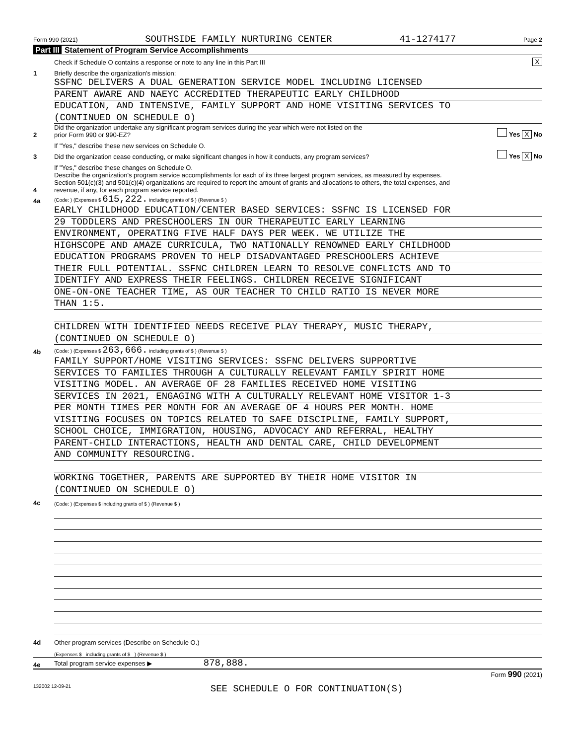Form 990 (2021) SOUTHSIDE FAMILY NURTURING CENTER 41-1274177 Page 2
Part III Statement of Program Service Accomplishments
Check if Schedule O contains a response or note to any line in this Part III
X
1
Briefly describe the organization's mission:
SSFNC DELIVERS A DUAL GENERATION SERVICE MODEL INCLUDING LICENSED
PARENT AWARE AND NAEYC ACCREDITED THERAPEUTIC EARLY CHILDHOOD
EDUCATION, AND INTENSIVE, FAMILY SUPPORT AND HOME VISITING SERVICES TO
(CONTINUED ON SCHEDULE O)
2
Did the organization undertake any significant program services during the year which were not listed on the
prior Form 990 or 990-EZ?
Yes X No
If "Yes," describe these new services on Schedule O.
3
Did the organization cease conducting, or make significant changes in how it conducts, any program services?
Yes X No
If "Yes," describe these changes on Schedule O.
4
Describe the organization's program service accomplishments for each of its three largest program services, as measured by expenses.
Section 501(c)(3) and 501(c)(4) organizations are required to report the amount of grants and allocations to others, the total expenses, and
revenue, if any, for each program service reported.
4a
(Code: ) (Expenses $ 615,222. including grants of $ ) (Revenue $ )
EARLY CHILDHOOD EDUCATION/CENTER BASED SERVICES: SSFNC IS LICENSED FOR
29 TODDLERS AND PRESCHOOLERS IN OUR THERAPEUTIC EARLY LEARNING
ENVIRONMENT, OPERATING FIVE HALF DAYS PER WEEK. WE UTILIZE THE
HIGHSCOPE AND AMAZE CURRICULA, TWO NATIONALLY RENOWNED EARLY CHILDHOOD
EDUCATION PROGRAMS PROVEN TO HELP DISADVANTAGED PRESCHOOLERS ACHIEVE
THEIR FULL POTENTIAL. SSFNC CHILDREN LEARN TO RESOLVE CONFLICTS AND TO
IDENTIFY AND EXPRESS THEIR FEELINGS. CHILDREN RECEIVE SIGNIFICANT
ONE-ON-ONE TEACHER TIME, AS OUR TEACHER TO CHILD RATIO IS NEVER MORE
THAN 1:5.
CHILDREN WITH IDENTIFIED NEEDS RECEIVE PLAY THERAPY, MUSIC THERAPY,
(CONTINUED ON SCHEDULE O)
4b
(Code: ) (Expenses $ 263,666. including grants of $ ) (Revenue $ )
FAMILY SUPPORT/HOME VISITING SERVICES: SSFNC DELIVERS SUPPORTIVE
SERVICES TO FAMILIES THROUGH A CULTURALLY RELEVANT FAMILY SPIRIT HOME
VISITING MODEL. AN AVERAGE OF 28 FAMILIES RECEIVED HOME VISITING
SERVICES IN 2021, ENGAGING WITH A CULTURALLY RELEVANT HOME VISITOR 1-3
PER MONTH TIMES PER MONTH FOR AN AVERAGE OF 4 HOURS PER MONTH. HOME
VISITING FOCUSES ON TOPICS RELATED TO SAFE DISCIPLINE, FAMILY SUPPORT,
SCHOOL CHOICE, IMMIGRATION, HOUSING, ADVOCACY AND REFERRAL, HEALTHY
PARENT-CHILD INTERACTIONS, HEALTH AND DENTAL CARE, CHILD DEVELOPMENT
AND COMMUNITY RESOURCING.
WORKING TOGETHER, PARENTS ARE SUPPORTED BY THEIR HOME VISITOR IN
(CONTINUED ON SCHEDULE O)
4c
(Code: ) (Expenses $ including grants of $ ) (Revenue $ )
4d
Other program services (Describe on Schedule O.)
(Expenses $ including grants of $ ) (Revenue $ )
4e
Total program service expenses ▶ 878,888.
Form 990 (2021)
132002 12-09-21 SEE SCHEDULE O FOR CONTINUATION(S)